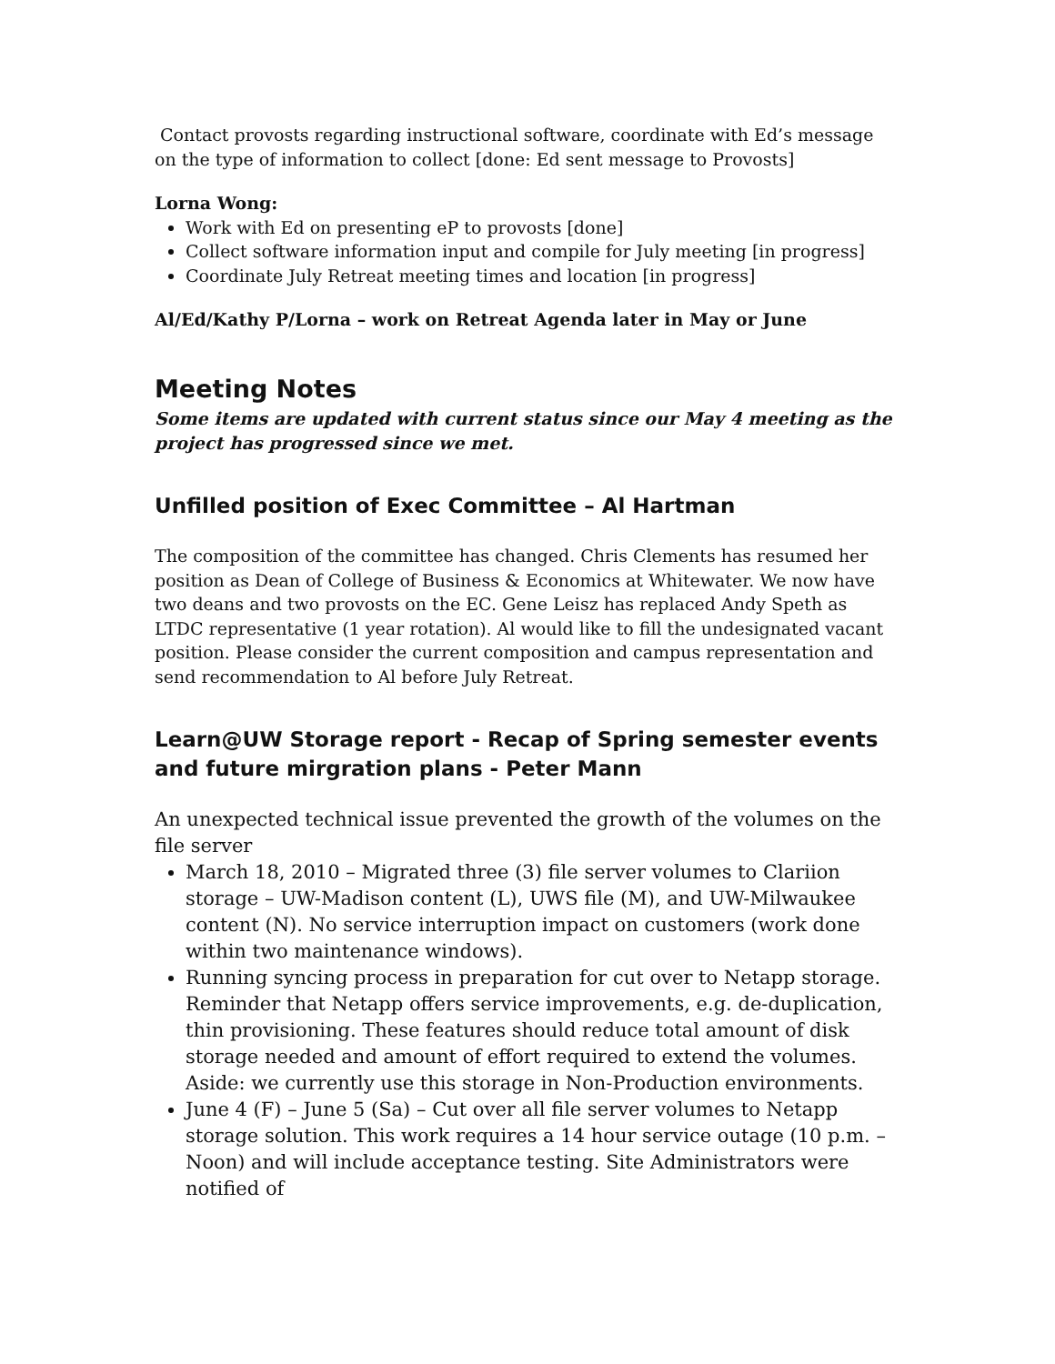Contact provosts regarding instructional software, coordinate with Ed’s message on the type of information to collect [done: Ed sent message to Provosts]
Lorna Wong:
Work with Ed on presenting eP to provosts [done]
Collect software information input and compile for July meeting [in progress]
Coordinate July Retreat meeting times and location [in progress]
Al/Ed/Kathy P/Lorna – work on Retreat Agenda later in May or June
Meeting Notes
Some items are updated with current status since our May 4 meeting as the project has progressed since we met.
Unfilled position of Exec Committee – Al Hartman
The composition of the committee has changed. Chris Clements has resumed her position as Dean of College of Business & Economics at Whitewater. We now have two deans and two provosts on the EC. Gene Leisz has replaced Andy Speth as LTDC representative (1 year rotation). Al would like to fill the undesignated vacant position. Please consider the current composition and campus representation and send recommendation to Al before July Retreat.
Learn@UW Storage report - Recap of Spring semester events and future mirgration plans - Peter Mann
An unexpected technical issue prevented the growth of the volumes on the file server
March 18, 2010 – Migrated three (3) file server volumes to Clariion storage – UW-Madison content (L), UWS file (M), and UW-Milwaukee content (N). No service interruption impact on customers (work done within two maintenance windows).
Running syncing process in preparation for cut over to Netapp storage. Reminder that Netapp offers service improvements, e.g. de-duplication, thin provisioning. These features should reduce total amount of disk storage needed and amount of effort required to extend the volumes. Aside: we currently use this storage in Non-Production environments.
June 4 (F) – June 5 (Sa) – Cut over all file server volumes to Netapp storage solution. This work requires a 14 hour service outage (10 p.m. – Noon) and will include acceptance testing. Site Administrators were notified of